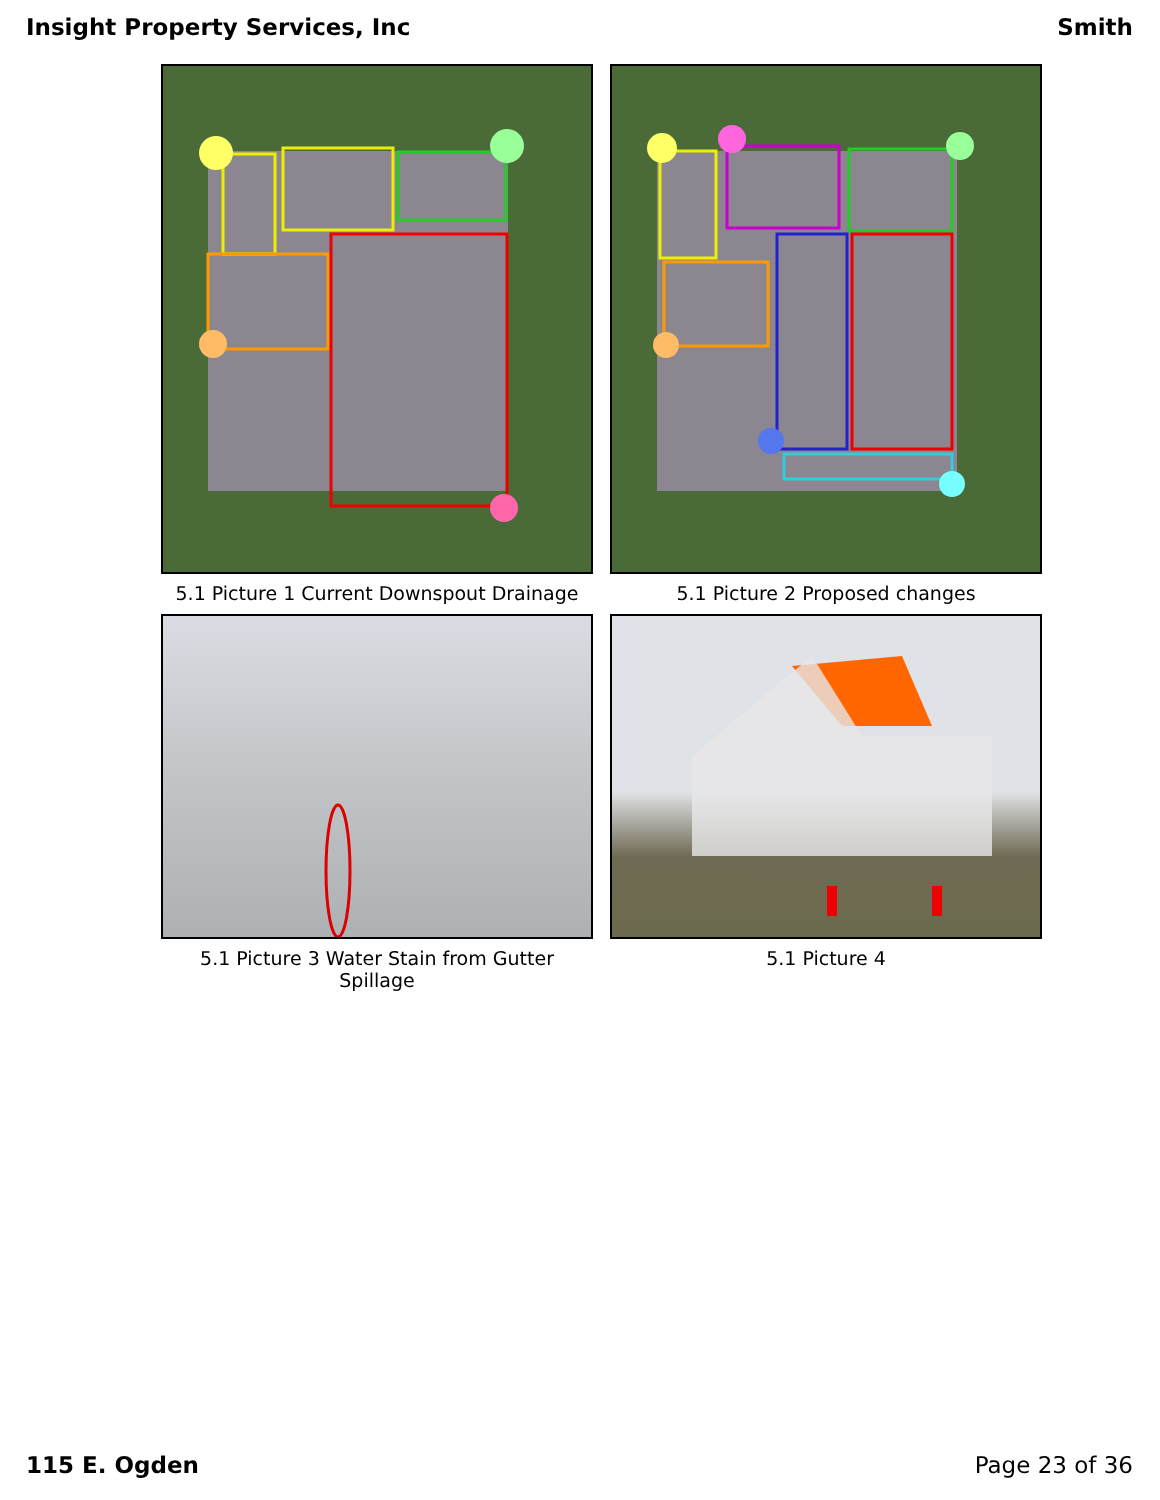Insight Property Services, Inc Smith
5.1 Picture 1 Current Downspout Drainage
5.1 Picture 2 Proposed changes
5.1 Picture 3 Water Stain from Gutter
Spillage
5.1 Picture 4
115 E. Ogden Page 23 of 36